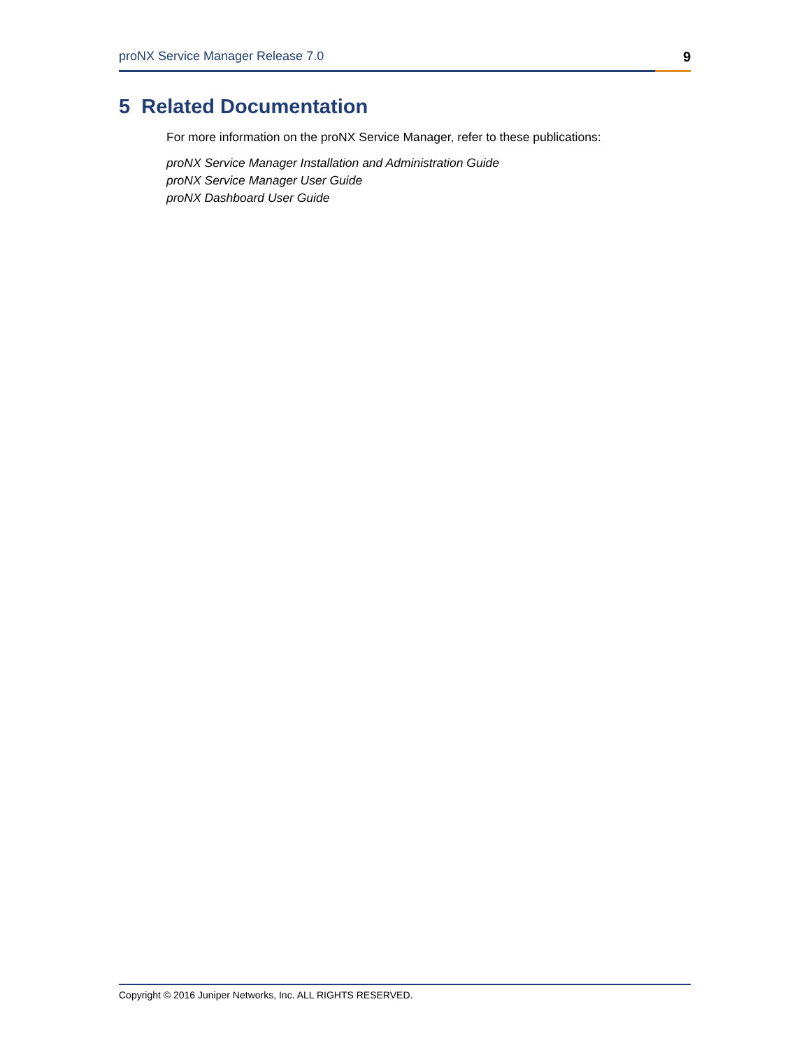proNX Service Manager Release 7.0 9
5 Related Documentation
For more information on the proNX Service Manager, refer to these publications:
proNX Service Manager Installation and Administration Guide
proNX Service Manager User Guide
proNX Dashboard User Guide
Copyright © 2016 Juniper Networks, Inc. ALL RIGHTS RESERVED.